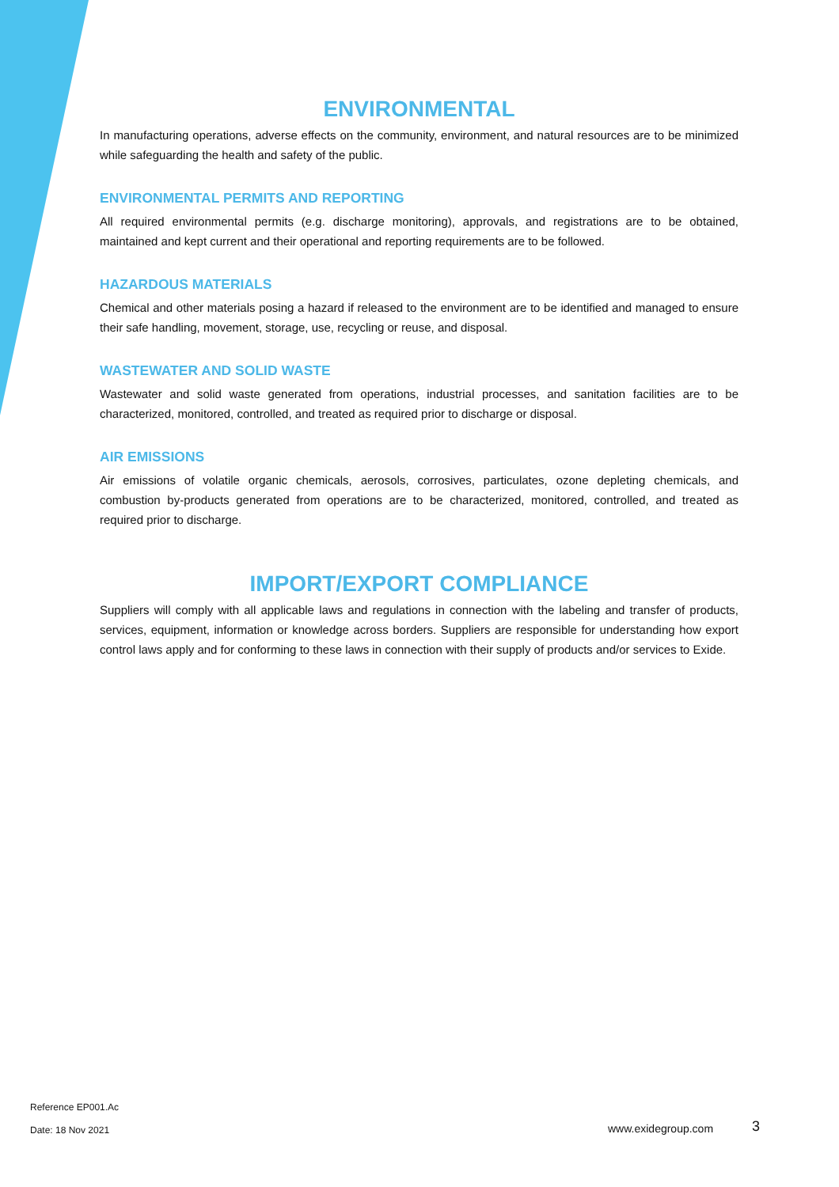ENVIRONMENTAL
In manufacturing operations, adverse effects on the community, environment, and natural resources are to be minimized while safeguarding the health and safety of the public.
ENVIRONMENTAL PERMITS AND REPORTING
All required environmental permits (e.g. discharge monitoring), approvals, and registrations are to be obtained, maintained and kept current and their operational and reporting requirements are to be followed.
HAZARDOUS MATERIALS
Chemical and other materials posing a hazard if released to the environment are to be identified and managed to ensure their safe handling, movement, storage, use, recycling or reuse, and disposal.
WASTEWATER AND SOLID WASTE
Wastewater and solid waste generated from operations, industrial processes, and sanitation facilities are to be characterized, monitored, controlled, and treated as required prior to discharge or disposal.
AIR EMISSIONS
Air emissions of volatile organic chemicals, aerosols, corrosives, particulates, ozone depleting chemicals, and combustion by-products generated from operations are to be characterized, monitored, controlled, and treated as required prior to discharge.
IMPORT/EXPORT COMPLIANCE
Suppliers will comply with all applicable laws and regulations in connection with the labeling and transfer of products, services, equipment, information or knowledge across borders. Suppliers are responsible for understanding how export control laws apply and for conforming to these laws in connection with their supply of products and/or services to Exide.
Reference EP001.Ac
Date: 18 Nov 2021 www.exidegroup.com 3